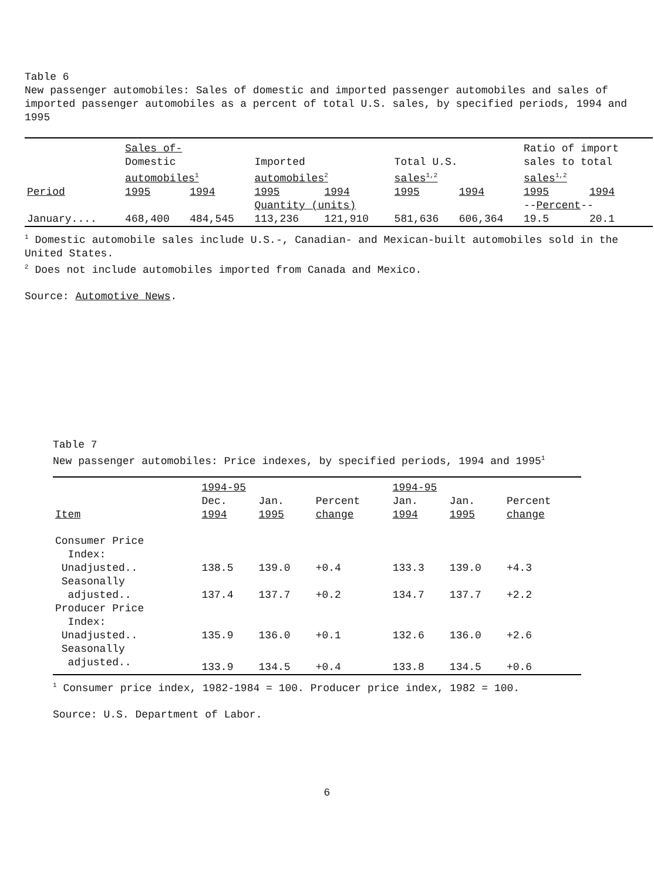Table 6
New passenger automobiles: Sales of domestic and imported passenger automobiles and sales of imported passenger automobiles as a percent of total U.S. sales, by specified periods, 1994 and 1995
| | Sales of- | | | | | | Ratio of import | |
| --- | --- | --- | --- | --- | --- | --- | --- | --- |
| | Domestic automobiles<sup>1</sup> | | Imported automobiles<sup>2</sup> | | Total U.S. sales<sup>1,2</sup> | | sales to total sales<sup>1,2</sup> | |
| Period | 1995 | 1994 | 1995 | 1994 | 1995 | 1994 | 1995 | 1994 |
| | | | Quantity (units) | | | | -- Percent -- | |
| January.... | 468,400 | 484,545 | 113,236 | 121,910 | 581,636 | 606,364 | 19.5 | 20.1 |
<sup>1</sup> Domestic automobile sales include U.S.-, Canadian- and Mexican-built automobiles sold in the United States.
<sup>2</sup> Does not include automobiles imported from Canada and Mexico.
Source: Automotive News.
Table 7
New passenger automobiles: Price indexes, by specified periods, 1994 and 1995<sup>1</sup>
| | 1994-95 | | | 1994-95 | | |
| --- | --- | --- | --- | --- | --- | --- |
| Item | Dec. 1994 | Jan. 1995 | Percent change | Jan. 1994 | Jan. 1995 | Percent change |
| Consumer Price Index: | | | | | | |
| Unadjusted.. | 138.5 | 139.0 | +0.4 | 133.3 | 139.0 | +4.3 |
| Seasonally adjusted.. | 137.4 | 137.7 | +0.2 | 134.7 | 137.7 | +2.2 |
| Producer Price Index: | | | | | | |
| Unadjusted.. | 135.9 | 136.0 | +0.1 | 132.6 | 136.0 | +2.6 |
| Seasonally adjusted.. | 133.9 | 134.5 | +0.4 | 133.8 | 134.5 | +0.6 |
<sup>1</sup> Consumer price index, 1982-1984 = 100. Producer price index, 1982 = 100.
Source: U.S. Department of Labor.
6